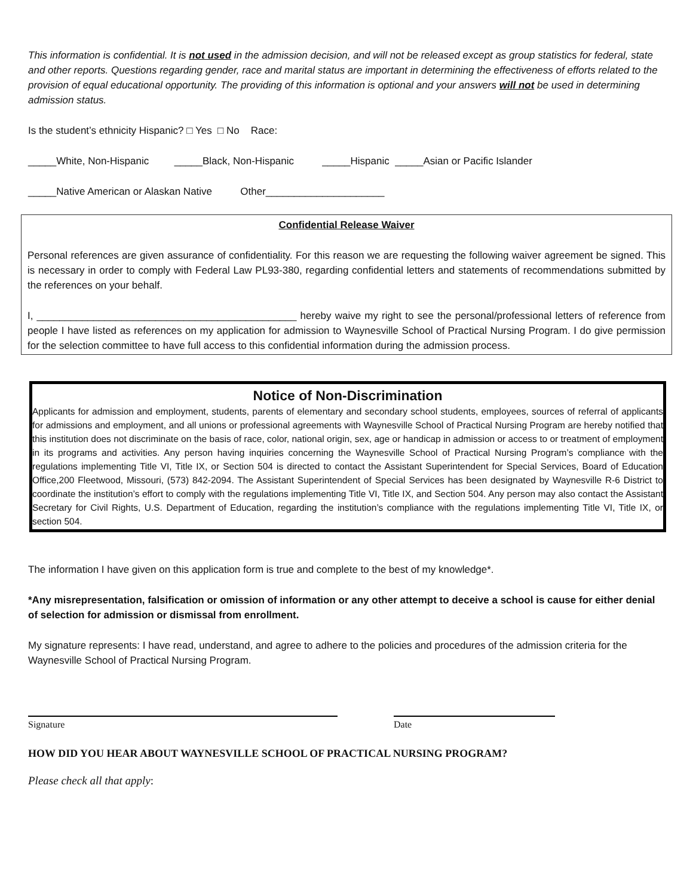This information is confidential. It is not used in the admission decision, and will not be released except as group statistics for federal, state and other reports. Questions regarding gender, race and marital status are important in determining the effectiveness of efforts related to the provision of equal educational opportunity. The providing of this information is optional and your answers will not be used in determining admission status.
Is the student’s ethnicity Hispanic? □ Yes □ No Race:
_____White, Non-Hispanic _____Black, Non-Hispanic _____Hispanic _____Asian or Pacific Islander
_____Native American or Alaskan Native Other_____________________
Confidential Release Waiver
Personal references are given assurance of confidentiality. For this reason we are requesting the following waiver agreement be signed. This is necessary in order to comply with Federal Law PL93-380, regarding confidential letters and statements of recommendations submitted by the references on your behalf.
I, ______________________________________________ hereby waive my right to see the personal/professional letters of reference from people I have listed as references on my application for admission to Waynesville School of Practical Nursing Program. I do give permission for the selection committee to have full access to this confidential information during the admission process.
Notice of Non-Discrimination
Applicants for admission and employment, students, parents of elementary and secondary school students, employees, sources of referral of applicants for admissions and employment, and all unions or professional agreements with Waynesville School of Practical Nursing Program are hereby notified that this institution does not discriminate on the basis of race, color, national origin, sex, age or handicap in admission or access to or treatment of employment in its programs and activities. Any person having inquiries concerning the Waynesville School of Practical Nursing Program’s compliance with the regulations implementing Title VI, Title IX, or Section 504 is directed to contact the Assistant Superintendent for Special Services, Board of Education Office,200 Fleetwood, Missouri, (573) 842-2094. The Assistant Superintendent of Special Services has been designated by Waynesville R-6 District to coordinate the institution’s effort to comply with the regulations implementing Title VI, Title IX, and Section 504. Any person may also contact the Assistant Secretary for Civil Rights, U.S. Department of Education, regarding the institution’s compliance with the regulations implementing Title VI, Title IX, or section 504.
The information I have given on this application form is true and complete to the best of my knowledge*.
*Any misrepresentation, falsification or omission of information or any other attempt to deceive a school is cause for either denial of selection for admission or dismissal from enrollment.
My signature represents: I have read, understand, and agree to adhere to the policies and procedures of the admission criteria for the Waynesville School of Practical Nursing Program.
Signature Date
HOW DID YOU HEAR ABOUT WAYNESVILLE SCHOOL OF PRACTICAL NURSING PROGRAM?
Please check all that apply: